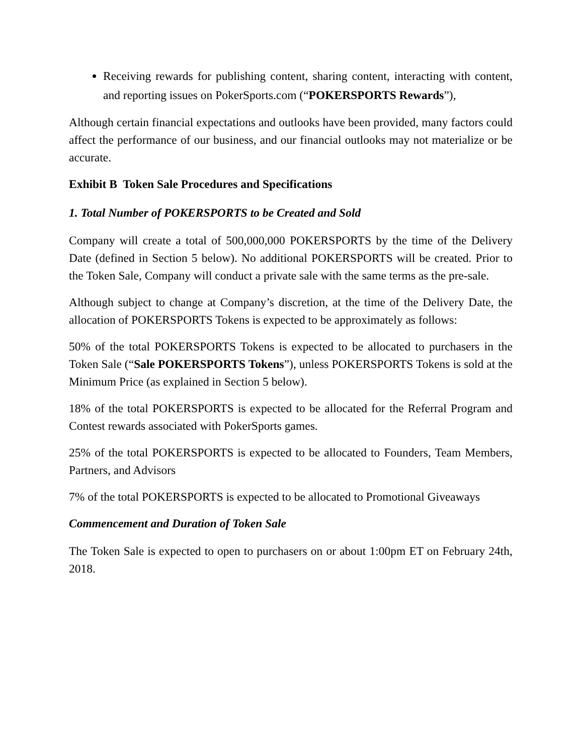Receiving rewards for publishing content, sharing content, interacting with content, and reporting issues on PokerSports.com (“POKERSPORTS Rewards”),
Although certain financial expectations and outlooks have been provided, many factors could affect the performance of our business, and our financial outlooks may not materialize or be accurate.
Exhibit B Token Sale Procedures and Specifications
1. Total Number of POKERSPORTS to be Created and Sold
Company will create a total of 500,000,000 POKERSPORTS by the time of the Delivery Date (defined in Section 5 below). No additional POKERSPORTS will be created. Prior to the Token Sale, Company will conduct a private sale with the same terms as the pre-sale.
Although subject to change at Company’s discretion, at the time of the Delivery Date, the allocation of POKERSPORTS Tokens is expected to be approximately as follows:
50% of the total POKERSPORTS Tokens is expected to be allocated to purchasers in the Token Sale (“Sale POKERSPORTS Tokens”), unless POKERSPORTS Tokens is sold at the Minimum Price (as explained in Section 5 below).
18% of the total POKERSPORTS is expected to be allocated for the Referral Program and Contest rewards associated with PokerSports games.
25% of the total POKERSPORTS is expected to be allocated to Founders, Team Members, Partners, and Advisors
7% of the total POKERSPORTS is expected to be allocated to Promotional Giveaways
Commencement and Duration of Token Sale
The Token Sale is expected to open to purchasers on or about 1:00pm ET on February 24th, 2018.